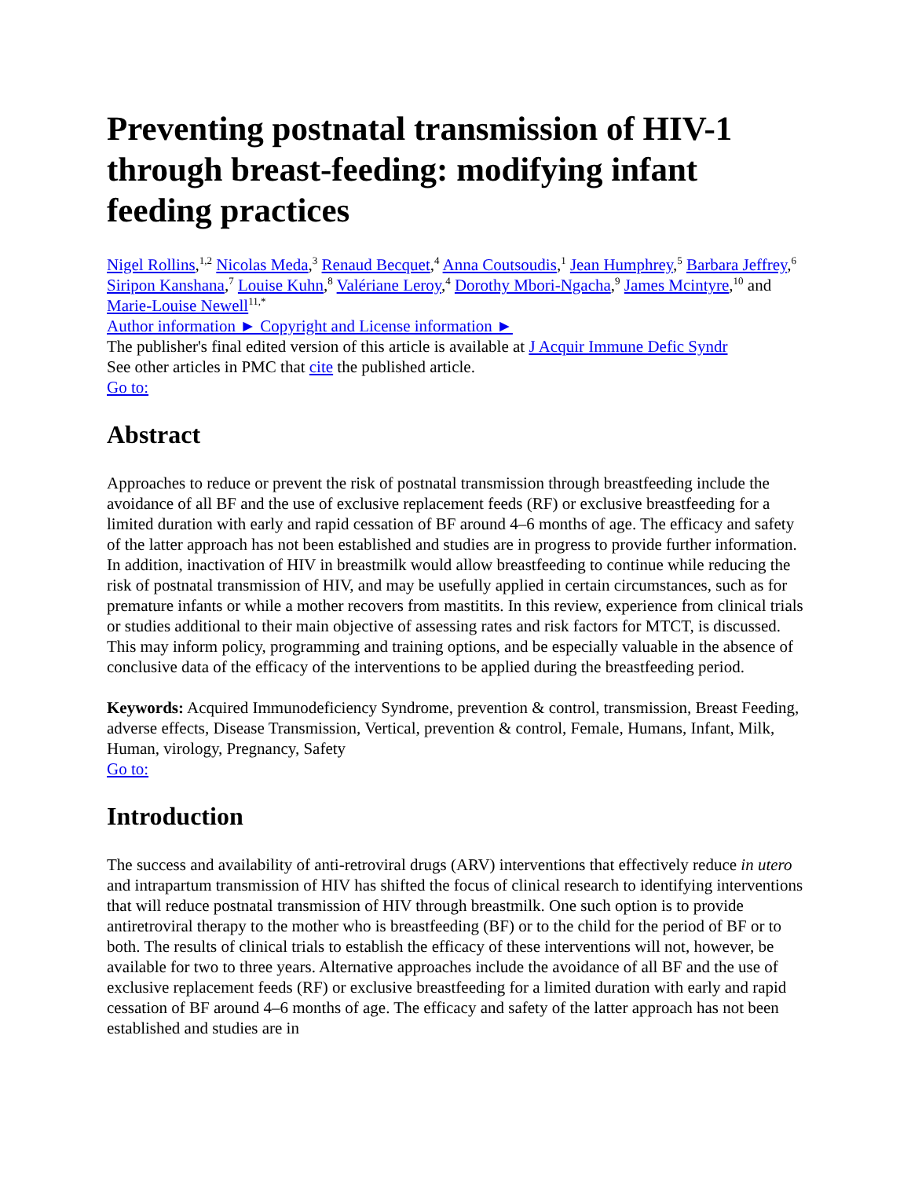Preventing postnatal transmission of HIV-1 through breast-feeding: modifying infant feeding practices
Nigel Rollins,<sup>1,2</sup> Nicolas Meda,<sup>3</sup> Renaud Becquet,<sup>4</sup> Anna Coutsoudis,<sup>1</sup> Jean Humphrey,<sup>5</sup> Barbara Jeffrey,<sup>6</sup> Siripon Kanshana,<sup>7</sup> Louise Kuhn,<sup>8</sup> Valériane Leroy,<sup>4</sup> Dorothy Mbori-Ngacha,<sup>9</sup> James Mcintyre,<sup>10</sup> and Marie-Louise Newell<sup>11,*</sup>
Author information ► Copyright and License information ►
The publisher's final edited version of this article is available at J Acquir Immune Defic Syndr
See other articles in PMC that cite the published article.
Go to:
Abstract
Approaches to reduce or prevent the risk of postnatal transmission through breastfeeding include the avoidance of all BF and the use of exclusive replacement feeds (RF) or exclusive breastfeeding for a limited duration with early and rapid cessation of BF around 4–6 months of age. The efficacy and safety of the latter approach has not been established and studies are in progress to provide further information. In addition, inactivation of HIV in breastmilk would allow breastfeeding to continue while reducing the risk of postnatal transmission of HIV, and may be usefully applied in certain circumstances, such as for premature infants or while a mother recovers from mastitits. In this review, experience from clinical trials or studies additional to their main objective of assessing rates and risk factors for MTCT, is discussed. This may inform policy, programming and training options, and be especially valuable in the absence of conclusive data of the efficacy of the interventions to be applied during the breastfeeding period.
Keywords: Acquired Immunodeficiency Syndrome, prevention & control, transmission, Breast Feeding, adverse effects, Disease Transmission, Vertical, prevention & control, Female, Humans, Infant, Milk, Human, virology, Pregnancy, Safety
Go to:
Introduction
The success and availability of anti-retroviral drugs (ARV) interventions that effectively reduce in utero and intrapartum transmission of HIV has shifted the focus of clinical research to identifying interventions that will reduce postnatal transmission of HIV through breastmilk. One such option is to provide antiretroviral therapy to the mother who is breastfeeding (BF) or to the child for the period of BF or to both. The results of clinical trials to establish the efficacy of these interventions will not, however, be available for two to three years. Alternative approaches include the avoidance of all BF and the use of exclusive replacement feeds (RF) or exclusive breastfeeding for a limited duration with early and rapid cessation of BF around 4–6 months of age. The efficacy and safety of the latter approach has not been established and studies are in